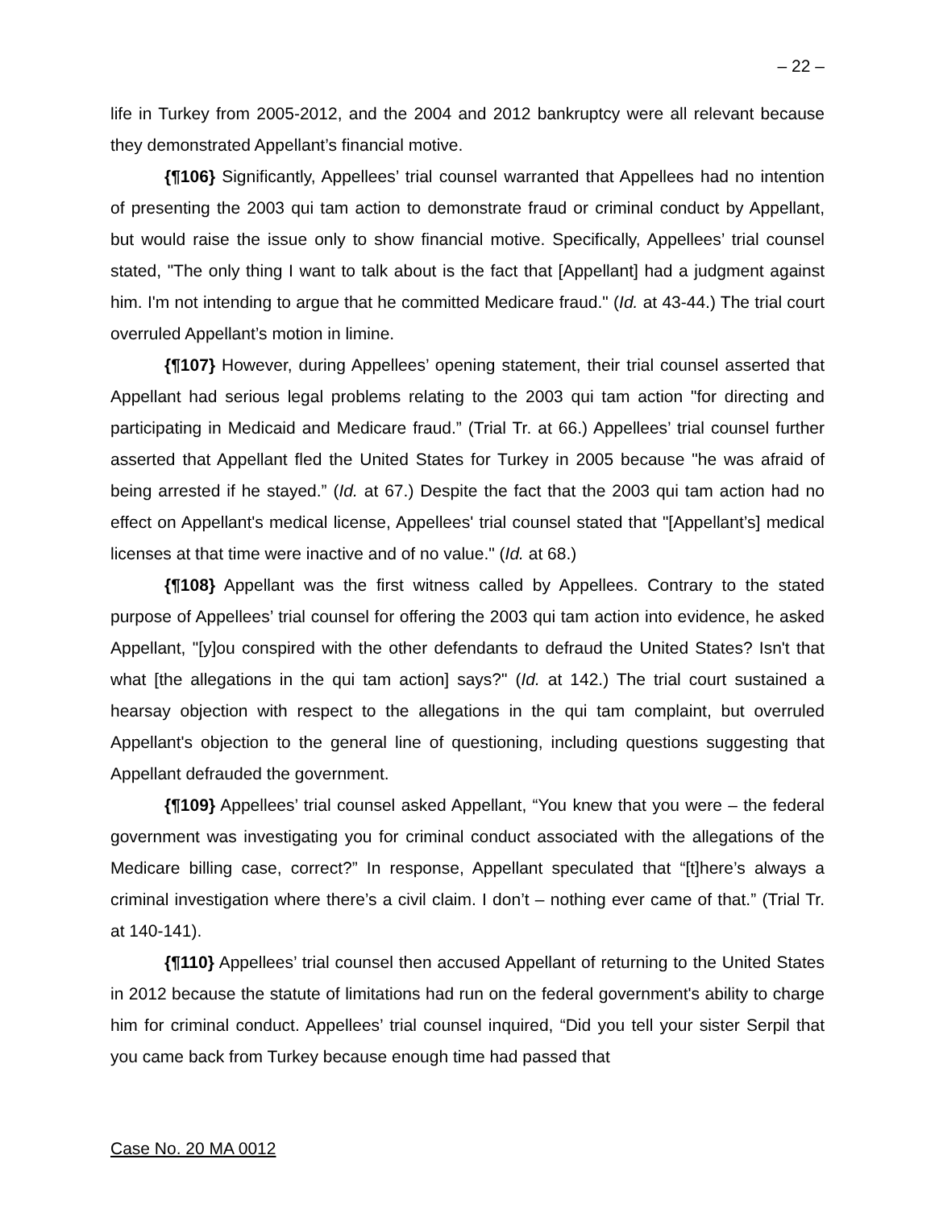– 22 –
life in Turkey from 2005-2012, and the 2004 and 2012 bankruptcy were all relevant because they demonstrated Appellant’s financial motive.
{¶106} Significantly, Appellees’ trial counsel warranted that Appellees had no intention of presenting the 2003 qui tam action to demonstrate fraud or criminal conduct by Appellant, but would raise the issue only to show financial motive. Specifically, Appellees’ trial counsel stated, "The only thing I want to talk about is the fact that [Appellant] had a judgment against him. I'm not intending to argue that he committed Medicare fraud." (Id. at 43-44.) The trial court overruled Appellant’s motion in limine.
{¶107} However, during Appellees’ opening statement, their trial counsel asserted that Appellant had serious legal problems relating to the 2003 qui tam action "for directing and participating in Medicaid and Medicare fraud.” (Trial Tr. at 66.) Appellees’ trial counsel further asserted that Appellant fled the United States for Turkey in 2005 because "he was afraid of being arrested if he stayed.” (Id. at 67.) Despite the fact that the 2003 qui tam action had no effect on Appellant's medical license, Appellees' trial counsel stated that "[Appellant’s] medical licenses at that time were inactive and of no value." (Id. at 68.)
{¶108} Appellant was the first witness called by Appellees. Contrary to the stated purpose of Appellees’ trial counsel for offering the 2003 qui tam action into evidence, he asked Appellant, "[y]ou conspired with the other defendants to defraud the United States? Isn't that what [the allegations in the qui tam action] says?" (Id. at 142.) The trial court sustained a hearsay objection with respect to the allegations in the qui tam complaint, but overruled Appellant's objection to the general line of questioning, including questions suggesting that Appellant defrauded the government.
{¶109} Appellees’ trial counsel asked Appellant, “You knew that you were – the federal government was investigating you for criminal conduct associated with the allegations of the Medicare billing case, correct?” In response, Appellant speculated that “[t]here’s always a criminal investigation where there’s a civil claim. I don’t – nothing ever came of that.” (Trial Tr. at 140-141).
{¶110} Appellees’ trial counsel then accused Appellant of returning to the United States in 2012 because the statute of limitations had run on the federal government's ability to charge him for criminal conduct. Appellees’ trial counsel inquired, “Did you tell your sister Serpil that you came back from Turkey because enough time had passed that
Case No. 20 MA 0012